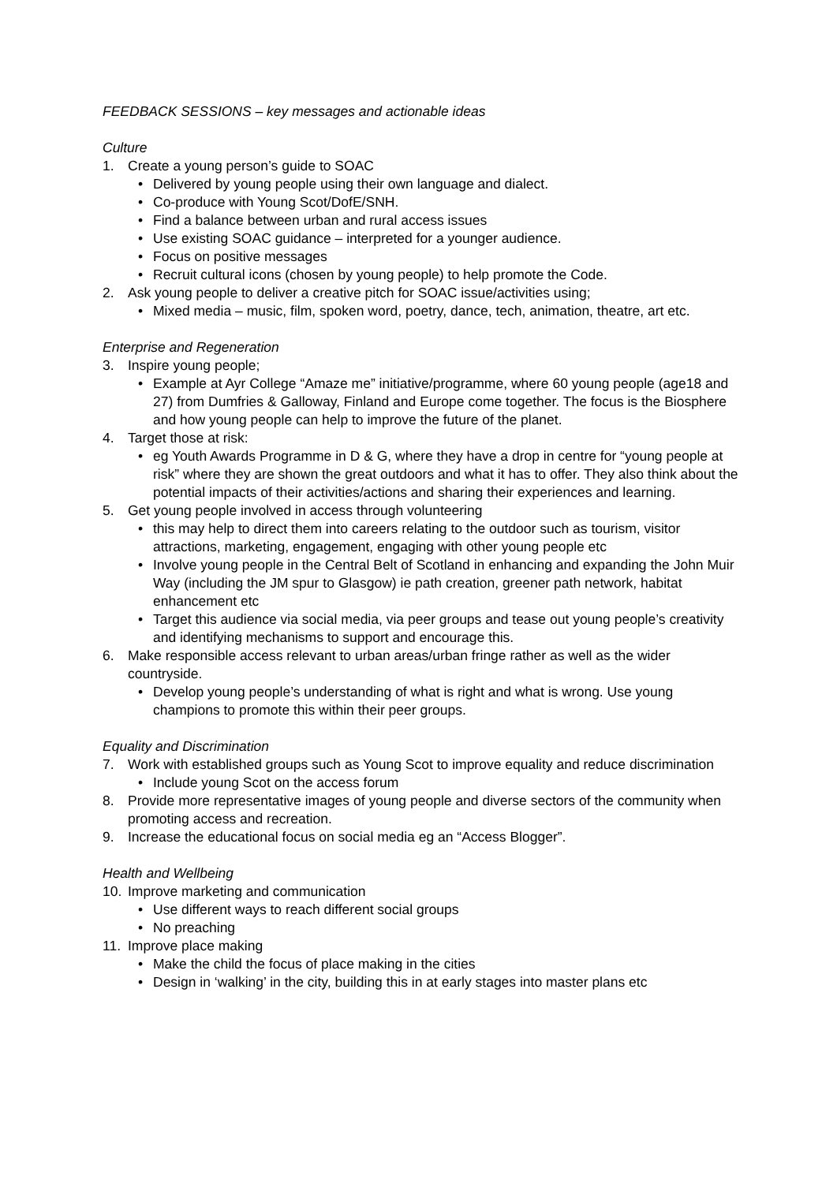FEEDBACK SESSIONS – key messages and actionable ideas
Culture
1. Create a young person’s guide to SOAC
• Delivered by young people using their own language and dialect.
• Co-produce with Young Scot/DofE/SNH.
• Find a balance between urban and rural access issues
• Use existing SOAC guidance – interpreted for a younger audience.
• Focus on positive messages
• Recruit cultural icons (chosen by young people) to help promote the Code.
2. Ask young people to deliver a creative pitch for SOAC issue/activities using;
• Mixed media – music, film, spoken word, poetry, dance, tech, animation, theatre, art etc.
Enterprise and Regeneration
3. Inspire young people;
• Example at Ayr College “Amaze me” initiative/programme, where 60 young people (age18 and 27) from Dumfries & Galloway, Finland and Europe come together. The focus is the Biosphere and how young people can help to improve the future of the planet.
4. Target those at risk:
• eg Youth Awards Programme in D & G, where they have a drop in centre for “young people at risk” where they are shown the great outdoors and what it has to offer. They also think about the potential impacts of their activities/actions and sharing their experiences and learning.
5. Get young people involved in access through volunteering
• this may help to direct them into careers relating to the outdoor such as tourism, visitor attractions, marketing, engagement, engaging with other young people etc
• Involve young people in the Central Belt of Scotland in enhancing and expanding the John Muir Way (including the JM spur to Glasgow) ie path creation, greener path network, habitat enhancement etc
• Target this audience via social media, via peer groups and tease out young people’s creativity and identifying mechanisms to support and encourage this.
6. Make responsible access relevant to urban areas/urban fringe rather as well as the wider countryside.
• Develop young people’s understanding of what is right and what is wrong. Use young champions to promote this within their peer groups.
Equality and Discrimination
7. Work with established groups such as Young Scot to improve equality and reduce discrimination
• Include young Scot on the access forum
8. Provide more representative images of young people and diverse sectors of the community when promoting access and recreation.
9. Increase the educational focus on social media eg an “Access Blogger”.
Health and Wellbeing
10. Improve marketing and communication
• Use different ways to reach different social groups
• No preaching
11. Improve place making
• Make the child the focus of place making in the cities
• Design in ‘walking’ in the city, building this in at early stages into master plans etc